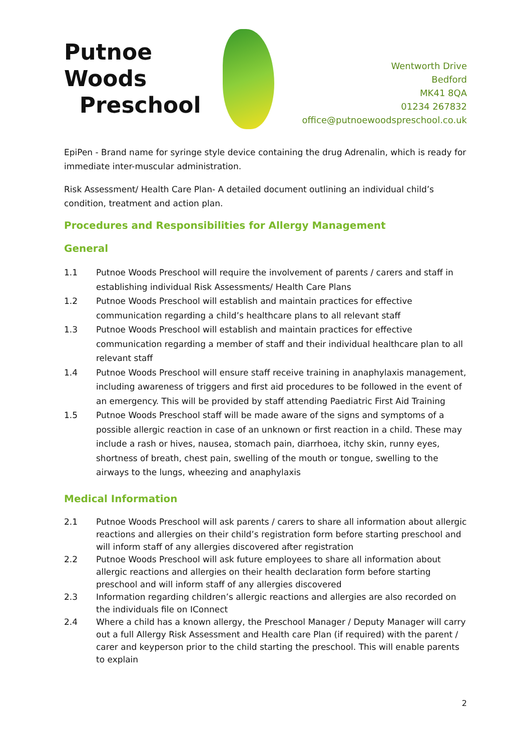Putnoe Woods
Preschool
Wentworth Drive
Bedford
MK41 8QA
01234 267832
office@putnoewoodspreschool.co.uk
EpiPen - Brand name for syringe style device containing the drug Adrenalin, which is ready for immediate inter-muscular administration.
Risk Assessment/ Health Care Plan- A detailed document outlining an individual child’s condition, treatment and action plan.
Procedures and Responsibilities for Allergy Management
General
1.1 Putnoe Woods Preschool will require the involvement of parents / carers and staff in establishing individual Risk Assessments/ Health Care Plans
1.2 Putnoe Woods Preschool will establish and maintain practices for effective communication regarding a child’s healthcare plans to all relevant staff
1.3 Putnoe Woods Preschool will establish and maintain practices for effective communication regarding a member of staff and their individual healthcare plan to all relevant staff
1.4 Putnoe Woods Preschool will ensure staff receive training in anaphylaxis management, including awareness of triggers and first aid procedures to be followed in the event of an emergency. This will be provided by staff attending Paediatric First Aid Training
1.5 Putnoe Woods Preschool staff will be made aware of the signs and symptoms of a possible allergic reaction in case of an unknown or first reaction in a child. These may include a rash or hives, nausea, stomach pain, diarrhoea, itchy skin, runny eyes, shortness of breath, chest pain, swelling of the mouth or tongue, swelling to the airways to the lungs, wheezing and anaphylaxis
Medical Information
2.1 Putnoe Woods Preschool will ask parents / carers to share all information about allergic reactions and allergies on their child’s registration form before starting preschool and will inform staff of any allergies discovered after registration
2.2 Putnoe Woods Preschool will ask future employees to share all information about allergic reactions and allergies on their health declaration form before starting preschool and will inform staff of any allergies discovered
2.3 Information regarding children’s allergic reactions and allergies are also recorded on the individuals file on IConnect
2.4 Where a child has a known allergy, the Preschool Manager / Deputy Manager will carry out a full Allergy Risk Assessment and Health care Plan (if required) with the parent / carer and keyperson prior to the child starting the preschool. This will enable parents to explain
2